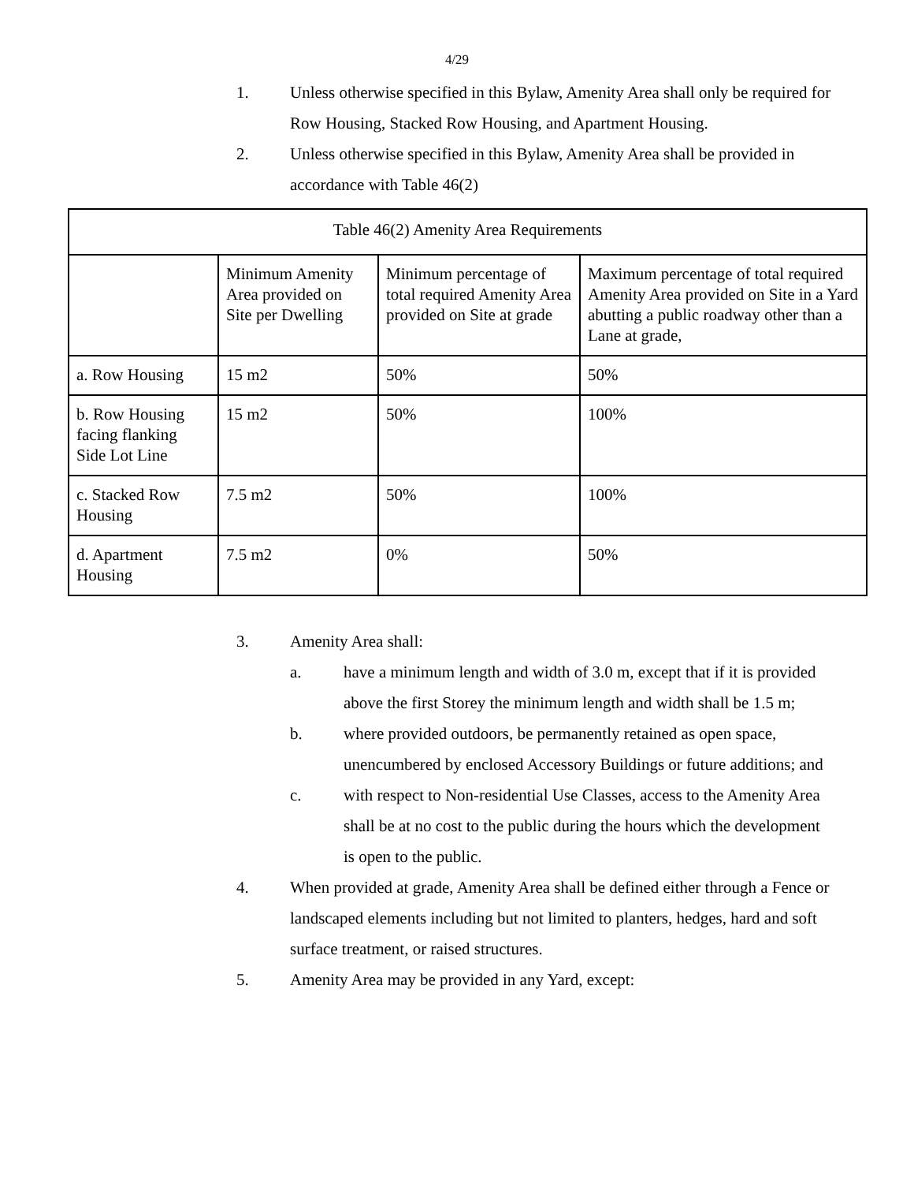4/29
1. Unless otherwise specified in this Bylaw, Amenity Area shall only be required for Row Housing, Stacked Row Housing, and Apartment Housing.
2. Unless otherwise specified in this Bylaw, Amenity Area shall be provided in accordance with Table 46(2)
| Table 46(2) Amenity Area Requirements | | | |
| | Minimum Amenity Area provided on Site per Dwelling | Minimum percentage of total required Amenity Area provided on Site at grade | Maximum percentage of total required Amenity Area provided on Site in a Yard abutting a public roadway other than a Lane at grade, |
| a. Row Housing | 15 m2 | 50% | 50% |
| b. Row Housing facing flanking Side Lot Line | 15 m2 | 50% | 100% |
| c. Stacked Row Housing | 7.5 m2 | 50% | 100% |
| d. Apartment Housing | 7.5 m2 | 0% | 50% |
3. Amenity Area shall:
a. have a minimum length and width of 3.0 m, except that if it is provided above the first Storey the minimum length and width shall be 1.5 m;
b. where provided outdoors, be permanently retained as open space, unencumbered by enclosed Accessory Buildings or future additions; and
c. with respect to Non-residential Use Classes, access to the Amenity Area shall be at no cost to the public during the hours which the development is open to the public.
4. When provided at grade, Amenity Area shall be defined either through a Fence or landscaped elements including but not limited to planters, hedges, hard and soft surface treatment, or raised structures.
5. Amenity Area may be provided in any Yard, except: